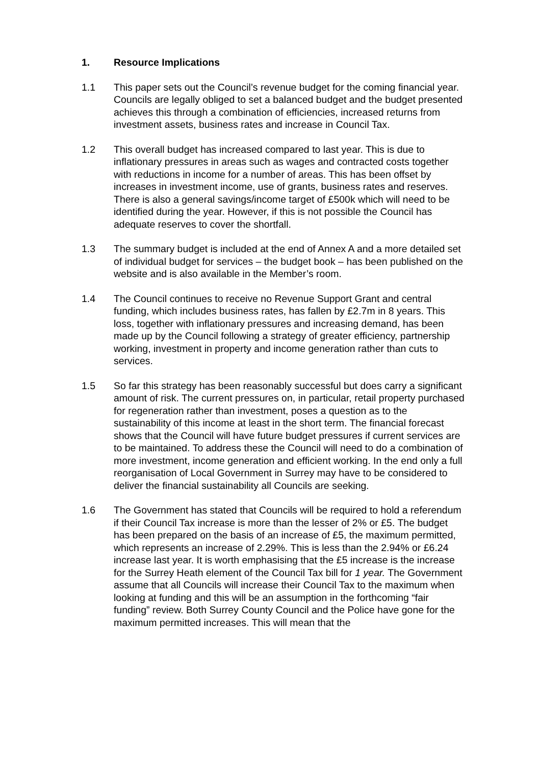1. Resource Implications
1.1 This paper sets out the Council’s revenue budget for the coming financial year. Councils are legally obliged to set a balanced budget and the budget presented achieves this through a combination of efficiencies, increased returns from investment assets, business rates and increase in Council Tax.
1.2 This overall budget has increased compared to last year. This is due to inflationary pressures in areas such as wages and contracted costs together with reductions in income for a number of areas. This has been offset by increases in investment income, use of grants, business rates and reserves. There is also a general savings/income target of £500k which will need to be identified during the year. However, if this is not possible the Council has adequate reserves to cover the shortfall.
1.3 The summary budget is included at the end of Annex A and a more detailed set of individual budget for services – the budget book – has been published on the website and is also available in the Member’s room.
1.4 The Council continues to receive no Revenue Support Grant and central funding, which includes business rates, has fallen by £2.7m in 8 years. This loss, together with inflationary pressures and increasing demand, has been made up by the Council following a strategy of greater efficiency, partnership working, investment in property and income generation rather than cuts to services.
1.5 So far this strategy has been reasonably successful but does carry a significant amount of risk. The current pressures on, in particular, retail property purchased for regeneration rather than investment, poses a question as to the sustainability of this income at least in the short term. The financial forecast shows that the Council will have future budget pressures if current services are to be maintained. To address these the Council will need to do a combination of more investment, income generation and efficient working. In the end only a full reorganisation of Local Government in Surrey may have to be considered to deliver the financial sustainability all Councils are seeking.
1.6 The Government has stated that Councils will be required to hold a referendum if their Council Tax increase is more than the lesser of 2% or £5. The budget has been prepared on the basis of an increase of £5, the maximum permitted, which represents an increase of 2.29%. This is less than the 2.94% or £6.24 increase last year. It is worth emphasising that the £5 increase is the increase for the Surrey Heath element of the Council Tax bill for 1 year. The Government assume that all Councils will increase their Council Tax to the maximum when looking at funding and this will be an assumption in the forthcoming “fair funding” review. Both Surrey County Council and the Police have gone for the maximum permitted increases. This will mean that the